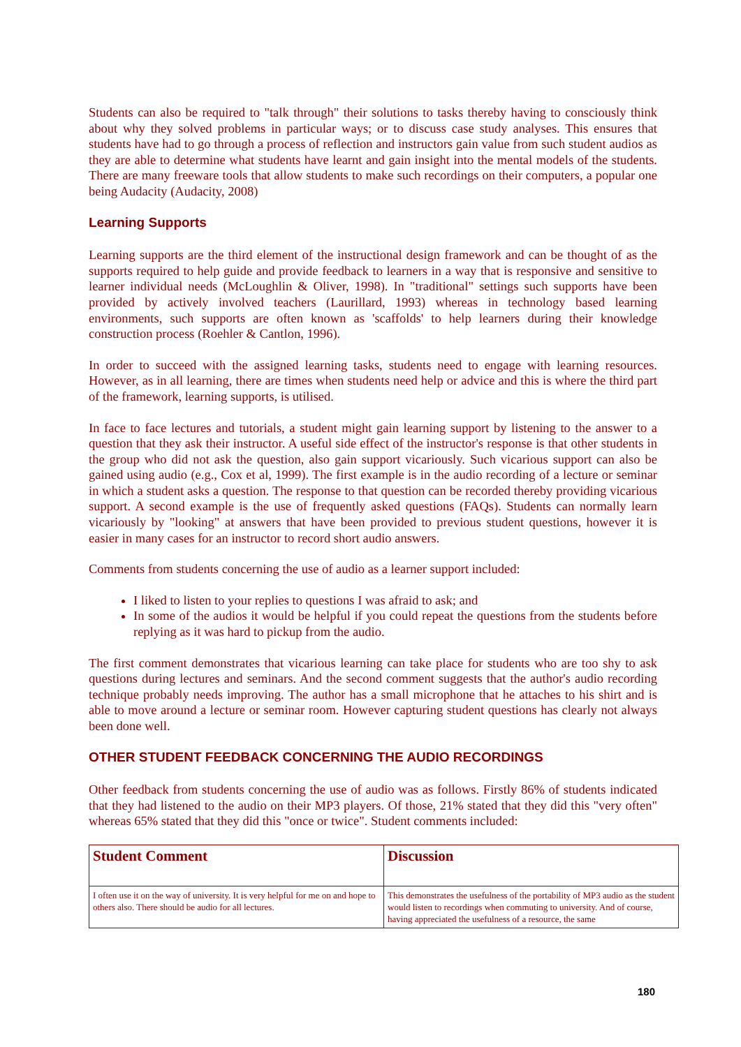Students can also be required to "talk through" their solutions to tasks thereby having to consciously think about why they solved problems in particular ways; or to discuss case study analyses. This ensures that students have had to go through a process of reflection and instructors gain value from such student audios as they are able to determine what students have learnt and gain insight into the mental models of the students. There are many freeware tools that allow students to make such recordings on their computers, a popular one being Audacity (Audacity, 2008)
Learning Supports
Learning supports are the third element of the instructional design framework and can be thought of as the supports required to help guide and provide feedback to learners in a way that is responsive and sensitive to learner individual needs (McLoughlin & Oliver, 1998). In "traditional" settings such supports have been provided by actively involved teachers (Laurillard, 1993) whereas in technology based learning environments, such supports are often known as 'scaffolds' to help learners during their knowledge construction process (Roehler & Cantlon, 1996).
In order to succeed with the assigned learning tasks, students need to engage with learning resources. However, as in all learning, there are times when students need help or advice and this is where the third part of the framework, learning supports, is utilised.
In face to face lectures and tutorials, a student might gain learning support by listening to the answer to a question that they ask their instructor. A useful side effect of the instructor's response is that other students in the group who did not ask the question, also gain support vicariously. Such vicarious support can also be gained using audio (e.g., Cox et al, 1999). The first example is in the audio recording of a lecture or seminar in which a student asks a question. The response to that question can be recorded thereby providing vicarious support. A second example is the use of frequently asked questions (FAQs). Students can normally learn vicariously by "looking" at answers that have been provided to previous student questions, however it is easier in many cases for an instructor to record short audio answers.
Comments from students concerning the use of audio as a learner support included:
I liked to listen to your replies to questions I was afraid to ask; and
In some of the audios it would be helpful if you could repeat the questions from the students before replying as it was hard to pickup from the audio.
The first comment demonstrates that vicarious learning can take place for students who are too shy to ask questions during lectures and seminars. And the second comment suggests that the author's audio recording technique probably needs improving. The author has a small microphone that he attaches to his shirt and is able to move around a lecture or seminar room. However capturing student questions has clearly not always been done well.
OTHER STUDENT FEEDBACK CONCERNING THE AUDIO RECORDINGS
Other feedback from students concerning the use of audio was as follows. Firstly 86% of students indicated that they had listened to the audio on their MP3 players. Of those, 21% stated that they did this "very often" whereas 65% stated that they did this "once or twice". Student comments included:
| Student Comment | Discussion |
| --- | --- |
| I often use it on the way of university. It is very helpful for me on and hope to others also. There should be audio for all lectures. | This demonstrates the usefulness of the portability of MP3 audio as the student would listen to recordings when commuting to university. And of course, having appreciated the usefulness of a resource, the same |
180